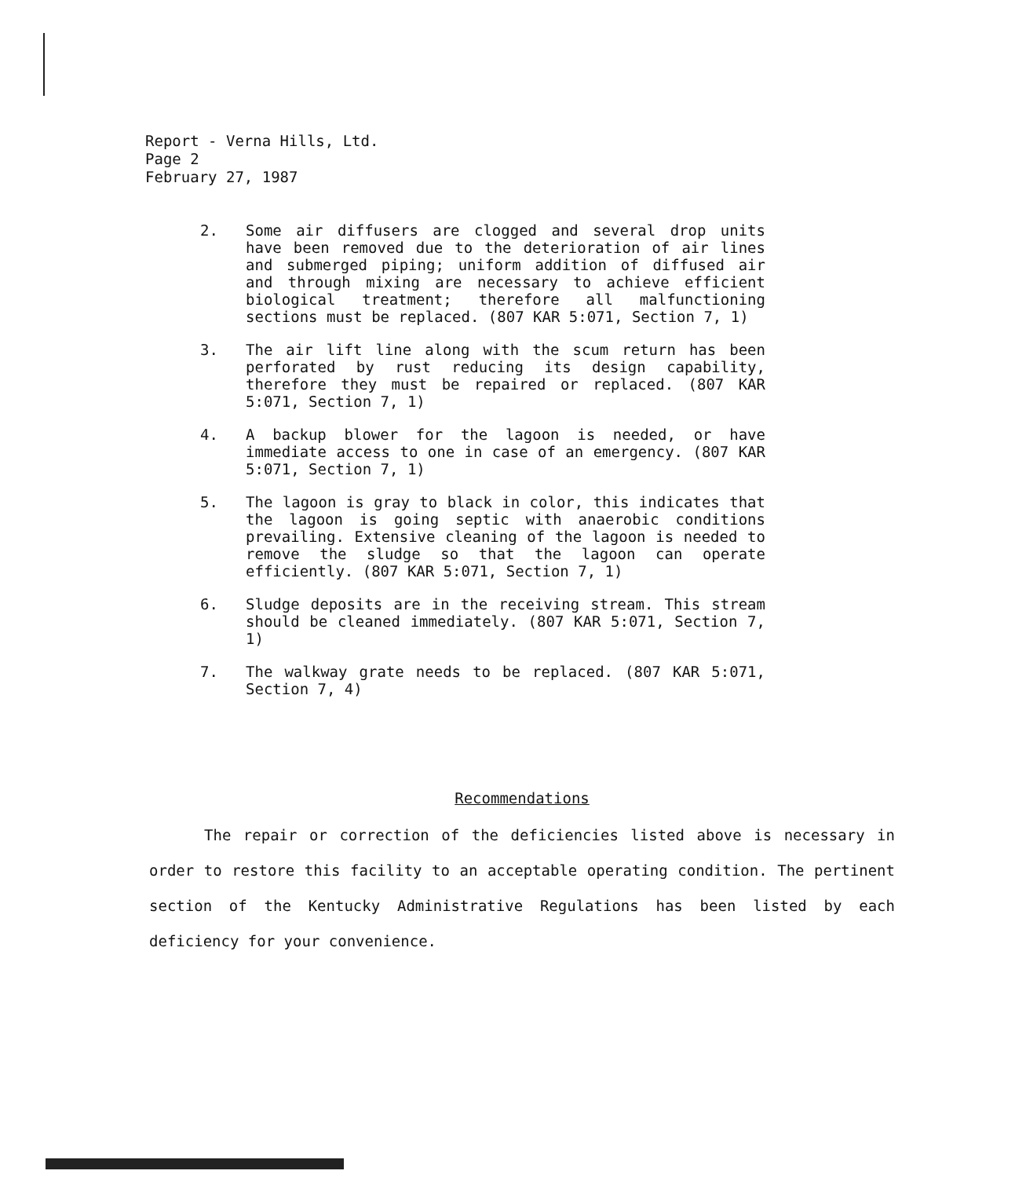Report - Verna Hills, Ltd.
Page 2
February 27, 1987
2. Some air diffusers are clogged and several drop units have been removed due to the deterioration of air lines and submerged piping; uniform addition of diffused air and through mixing are necessary to achieve efficient biological treatment; therefore all malfunctioning sections must be replaced. (807 KAR 5:071, Section 7, 1)
3. The air lift line along with the scum return has been perforated by rust reducing its design capability, therefore they must be repaired or replaced. (807 KAR 5:071, Section 7, 1)
4. A backup blower for the lagoon is needed, or have immediate access to one in case of an emergency. (807 KAR 5:071, Section 7, 1)
5. The lagoon is gray to black in color, this indicates that the lagoon is going septic with anaerobic conditions prevailing. Extensive cleaning of the lagoon is needed to remove the sludge so that the lagoon can operate efficiently. (807 KAR 5:071, Section 7, 1)
6. Sludge deposits are in the receiving stream. This stream should be cleaned immediately. (807 KAR 5:071, Section 7, 1)
7. The walkway grate needs to be replaced. (807 KAR 5:071, Section 7, 4)
Recommendations
The repair or correction of the deficiencies listed above is necessary in order to restore this facility to an acceptable operating condition. The pertinent section of the Kentucky Administrative Regulations has been listed by each deficiency for your convenience.